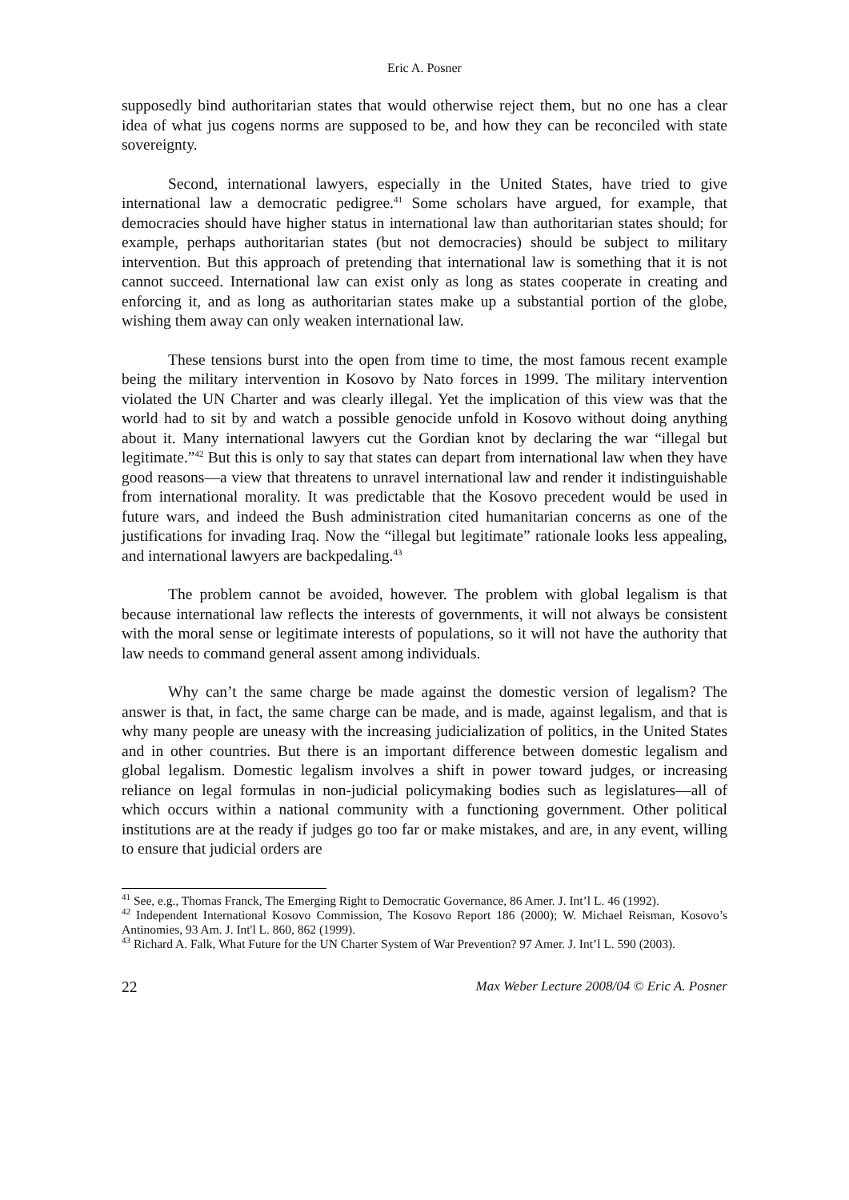Eric A. Posner
supposedly bind authoritarian states that would otherwise reject them, but no one has a clear idea of what jus cogens norms are supposed to be, and how they can be reconciled with state sovereignty.
Second, international lawyers, especially in the United States, have tried to give international law a democratic pedigree.<sup>41</sup> Some scholars have argued, for example, that democracies should have higher status in international law than authoritarian states should; for example, perhaps authoritarian states (but not democracies) should be subject to military intervention. But this approach of pretending that international law is something that it is not cannot succeed. International law can exist only as long as states cooperate in creating and enforcing it, and as long as authoritarian states make up a substantial portion of the globe, wishing them away can only weaken international law.
These tensions burst into the open from time to time, the most famous recent example being the military intervention in Kosovo by Nato forces in 1999. The military intervention violated the UN Charter and was clearly illegal. Yet the implication of this view was that the world had to sit by and watch a possible genocide unfold in Kosovo without doing anything about it. Many international lawyers cut the Gordian knot by declaring the war “illegal but legitimate.”<sup>42</sup> But this is only to say that states can depart from international law when they have good reasons—a view that threatens to unravel international law and render it indistinguishable from international morality. It was predictable that the Kosovo precedent would be used in future wars, and indeed the Bush administration cited humanitarian concerns as one of the justifications for invading Iraq. Now the “illegal but legitimate” rationale looks less appealing, and international lawyers are backpedaling.<sup>43</sup>
The problem cannot be avoided, however. The problem with global legalism is that because international law reflects the interests of governments, it will not always be consistent with the moral sense or legitimate interests of populations, so it will not have the authority that law needs to command general assent among individuals.
Why can’t the same charge be made against the domestic version of legalism? The answer is that, in fact, the same charge can be made, and is made, against legalism, and that is why many people are uneasy with the increasing judicialization of politics, in the United States and in other countries. But there is an important difference between domestic legalism and global legalism. Domestic legalism involves a shift in power toward judges, or increasing reliance on legal formulas in non-judicial policymaking bodies such as legislatures—all of which occurs within a national community with a functioning government. Other political institutions are at the ready if judges go too far or make mistakes, and are, in any event, willing to ensure that judicial orders are
<sup>41</sup> See, e.g., Thomas Franck, The Emerging Right to Democratic Governance, 86 Amer. J. Int’l L. 46 (1992).
<sup>42</sup> Independent International Kosovo Commission, The Kosovo Report 186 (2000); W. Michael Reisman, Kosovo’s Antinomies, 93 Am. J. Int'l L. 860, 862 (1999).
<sup>43</sup> Richard A. Falk, What Future for the UN Charter System of War Prevention? 97 Amer. J. Int’l L. 590 (2003).
22 Max Weber Lecture 2008/04 © Eric A. Posner